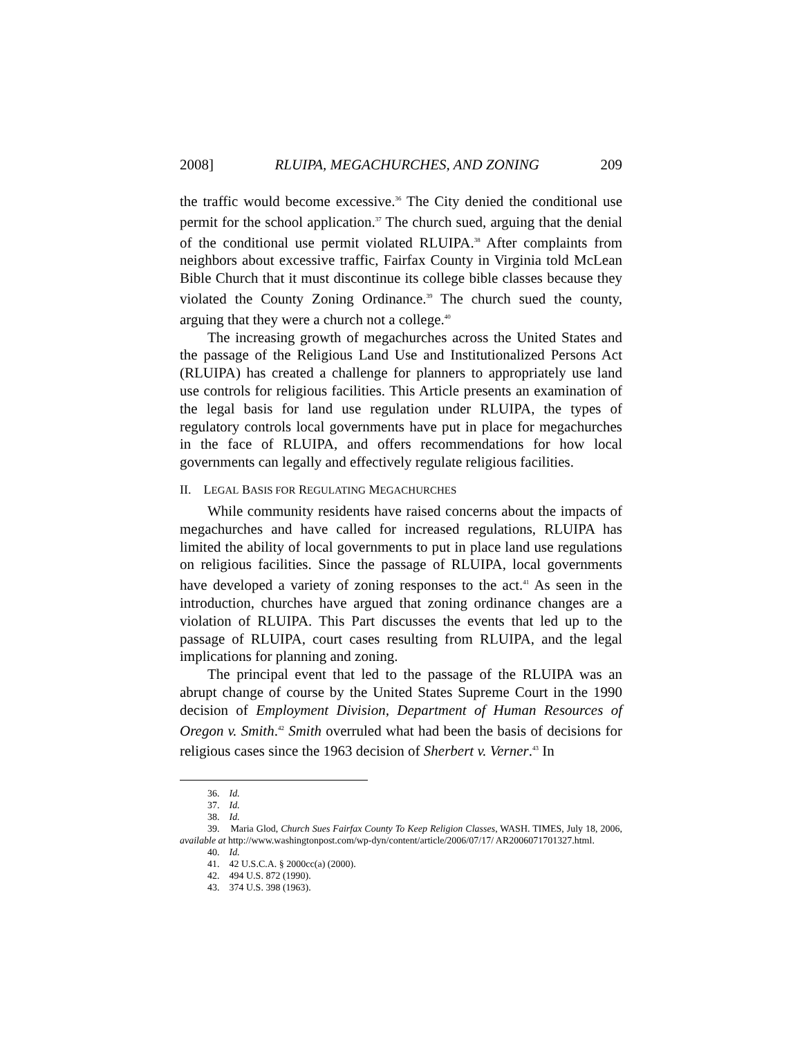2008] RLUIPA, MEGACHURCHES, AND ZONING 209
the traffic would become excessive.<sup>36</sup> The City denied the conditional use permit for the school application.<sup>37</sup> The church sued, arguing that the denial of the conditional use permit violated RLUIPA.<sup>38</sup> After complaints from neighbors about excessive traffic, Fairfax County in Virginia told McLean Bible Church that it must discontinue its college bible classes because they violated the County Zoning Ordinance.<sup>39</sup> The church sued the county, arguing that they were a church not a college.<sup>40</sup>
The increasing growth of megachurches across the United States and the passage of the Religious Land Use and Institutionalized Persons Act (RLUIPA) has created a challenge for planners to appropriately use land use controls for religious facilities. This Article presents an examination of the legal basis for land use regulation under RLUIPA, the types of regulatory controls local governments have put in place for megachurches in the face of RLUIPA, and offers recommendations for how local governments can legally and effectively regulate religious facilities.
II. LEGAL BASIS FOR REGULATING MEGACHURCHES
While community residents have raised concerns about the impacts of megachurches and have called for increased regulations, RLUIPA has limited the ability of local governments to put in place land use regulations on religious facilities. Since the passage of RLUIPA, local governments have developed a variety of zoning responses to the act.<sup>41</sup> As seen in the introduction, churches have argued that zoning ordinance changes are a violation of RLUIPA. This Part discusses the events that led up to the passage of RLUIPA, court cases resulting from RLUIPA, and the legal implications for planning and zoning.
The principal event that led to the passage of the RLUIPA was an abrupt change of course by the United States Supreme Court in the 1990 decision of Employment Division, Department of Human Resources of Oregon v. Smith.<sup>42</sup> Smith overruled what had been the basis of decisions for religious cases since the 1963 decision of Sherbert v. Verner.<sup>43</sup> In
36. Id.
37. Id.
38. Id.
39. Maria Glod, Church Sues Fairfax County To Keep Religion Classes, WASH. TIMES, July 18, 2006, available at http://www.washingtonpost.com/wp-dyn/content/article/2006/07/17/ AR2006071701327.html.
40. Id.
41. 42 U.S.C.A. § 2000cc(a) (2000).
42. 494 U.S. 872 (1990).
43. 374 U.S. 398 (1963).